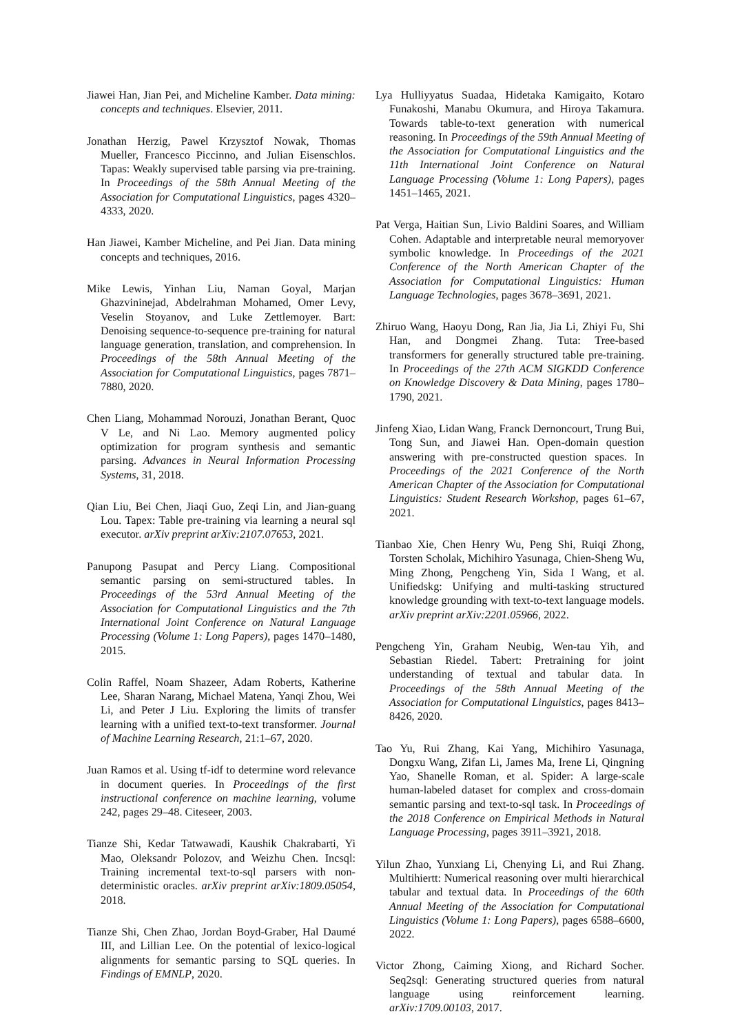Jiawei Han, Jian Pei, and Micheline Kamber. Data mining: concepts and techniques. Elsevier, 2011.
Jonathan Herzig, Pawel Krzysztof Nowak, Thomas Mueller, Francesco Piccinno, and Julian Eisenschlos. Tapas: Weakly supervised table parsing via pre-training. In Proceedings of the 58th Annual Meeting of the Association for Computational Linguistics, pages 4320–4333, 2020.
Han Jiawei, Kamber Micheline, and Pei Jian. Data mining concepts and techniques, 2016.
Mike Lewis, Yinhan Liu, Naman Goyal, Marjan Ghazvininejad, Abdelrahman Mohamed, Omer Levy, Veselin Stoyanov, and Luke Zettlemoyer. Bart: Denoising sequence-to-sequence pre-training for natural language generation, translation, and comprehension. In Proceedings of the 58th Annual Meeting of the Association for Computational Linguistics, pages 7871–7880, 2020.
Chen Liang, Mohammad Norouzi, Jonathan Berant, Quoc V Le, and Ni Lao. Memory augmented policy optimization for program synthesis and semantic parsing. Advances in Neural Information Processing Systems, 31, 2018.
Qian Liu, Bei Chen, Jiaqi Guo, Zeqi Lin, and Jian-guang Lou. Tapex: Table pre-training via learning a neural sql executor. arXiv preprint arXiv:2107.07653, 2021.
Panupong Pasupat and Percy Liang. Compositional semantic parsing on semi-structured tables. In Proceedings of the 53rd Annual Meeting of the Association for Computational Linguistics and the 7th International Joint Conference on Natural Language Processing (Volume 1: Long Papers), pages 1470–1480, 2015.
Colin Raffel, Noam Shazeer, Adam Roberts, Katherine Lee, Sharan Narang, Michael Matena, Yanqi Zhou, Wei Li, and Peter J Liu. Exploring the limits of transfer learning with a unified text-to-text transformer. Journal of Machine Learning Research, 21:1–67, 2020.
Juan Ramos et al. Using tf-idf to determine word relevance in document queries. In Proceedings of the first instructional conference on machine learning, volume 242, pages 29–48. Citeseer, 2003.
Tianze Shi, Kedar Tatwawadi, Kaushik Chakrabarti, Yi Mao, Oleksandr Polozov, and Weizhu Chen. Incsql: Training incremental text-to-sql parsers with non-deterministic oracles. arXiv preprint arXiv:1809.05054, 2018.
Tianze Shi, Chen Zhao, Jordan Boyd-Graber, Hal Daumé III, and Lillian Lee. On the potential of lexico-logical alignments for semantic parsing to SQL queries. In Findings of EMNLP, 2020.
Lya Hulliyyatus Suadaa, Hidetaka Kamigaito, Kotaro Funakoshi, Manabu Okumura, and Hiroya Takamura. Towards table-to-text generation with numerical reasoning. In Proceedings of the 59th Annual Meeting of the Association for Computational Linguistics and the 11th International Joint Conference on Natural Language Processing (Volume 1: Long Papers), pages 1451–1465, 2021.
Pat Verga, Haitian Sun, Livio Baldini Soares, and William Cohen. Adaptable and interpretable neural memoryover symbolic knowledge. In Proceedings of the 2021 Conference of the North American Chapter of the Association for Computational Linguistics: Human Language Technologies, pages 3678–3691, 2021.
Zhiruo Wang, Haoyu Dong, Ran Jia, Jia Li, Zhiyi Fu, Shi Han, and Dongmei Zhang. Tuta: Tree-based transformers for generally structured table pre-training. In Proceedings of the 27th ACM SIGKDD Conference on Knowledge Discovery & Data Mining, pages 1780–1790, 2021.
Jinfeng Xiao, Lidan Wang, Franck Dernoncourt, Trung Bui, Tong Sun, and Jiawei Han. Open-domain question answering with pre-constructed question spaces. In Proceedings of the 2021 Conference of the North American Chapter of the Association for Computational Linguistics: Student Research Workshop, pages 61–67, 2021.
Tianbao Xie, Chen Henry Wu, Peng Shi, Ruiqi Zhong, Torsten Scholak, Michihiro Yasunaga, Chien-Sheng Wu, Ming Zhong, Pengcheng Yin, Sida I Wang, et al. Unifiedskg: Unifying and multi-tasking structured knowledge grounding with text-to-text language models. arXiv preprint arXiv:2201.05966, 2022.
Pengcheng Yin, Graham Neubig, Wen-tau Yih, and Sebastian Riedel. Tabert: Pretraining for joint understanding of textual and tabular data. In Proceedings of the 58th Annual Meeting of the Association for Computational Linguistics, pages 8413–8426, 2020.
Tao Yu, Rui Zhang, Kai Yang, Michihiro Yasunaga, Dongxu Wang, Zifan Li, James Ma, Irene Li, Qingning Yao, Shanelle Roman, et al. Spider: A large-scale human-labeled dataset for complex and cross-domain semantic parsing and text-to-sql task. In Proceedings of the 2018 Conference on Empirical Methods in Natural Language Processing, pages 3911–3921, 2018.
Yilun Zhao, Yunxiang Li, Chenying Li, and Rui Zhang. Multihiertt: Numerical reasoning over multi hierarchical tabular and textual data. In Proceedings of the 60th Annual Meeting of the Association for Computational Linguistics (Volume 1: Long Papers), pages 6588–6600, 2022.
Victor Zhong, Caiming Xiong, and Richard Socher. Seq2sql: Generating structured queries from natural language using reinforcement learning. arXiv:1709.00103, 2017.